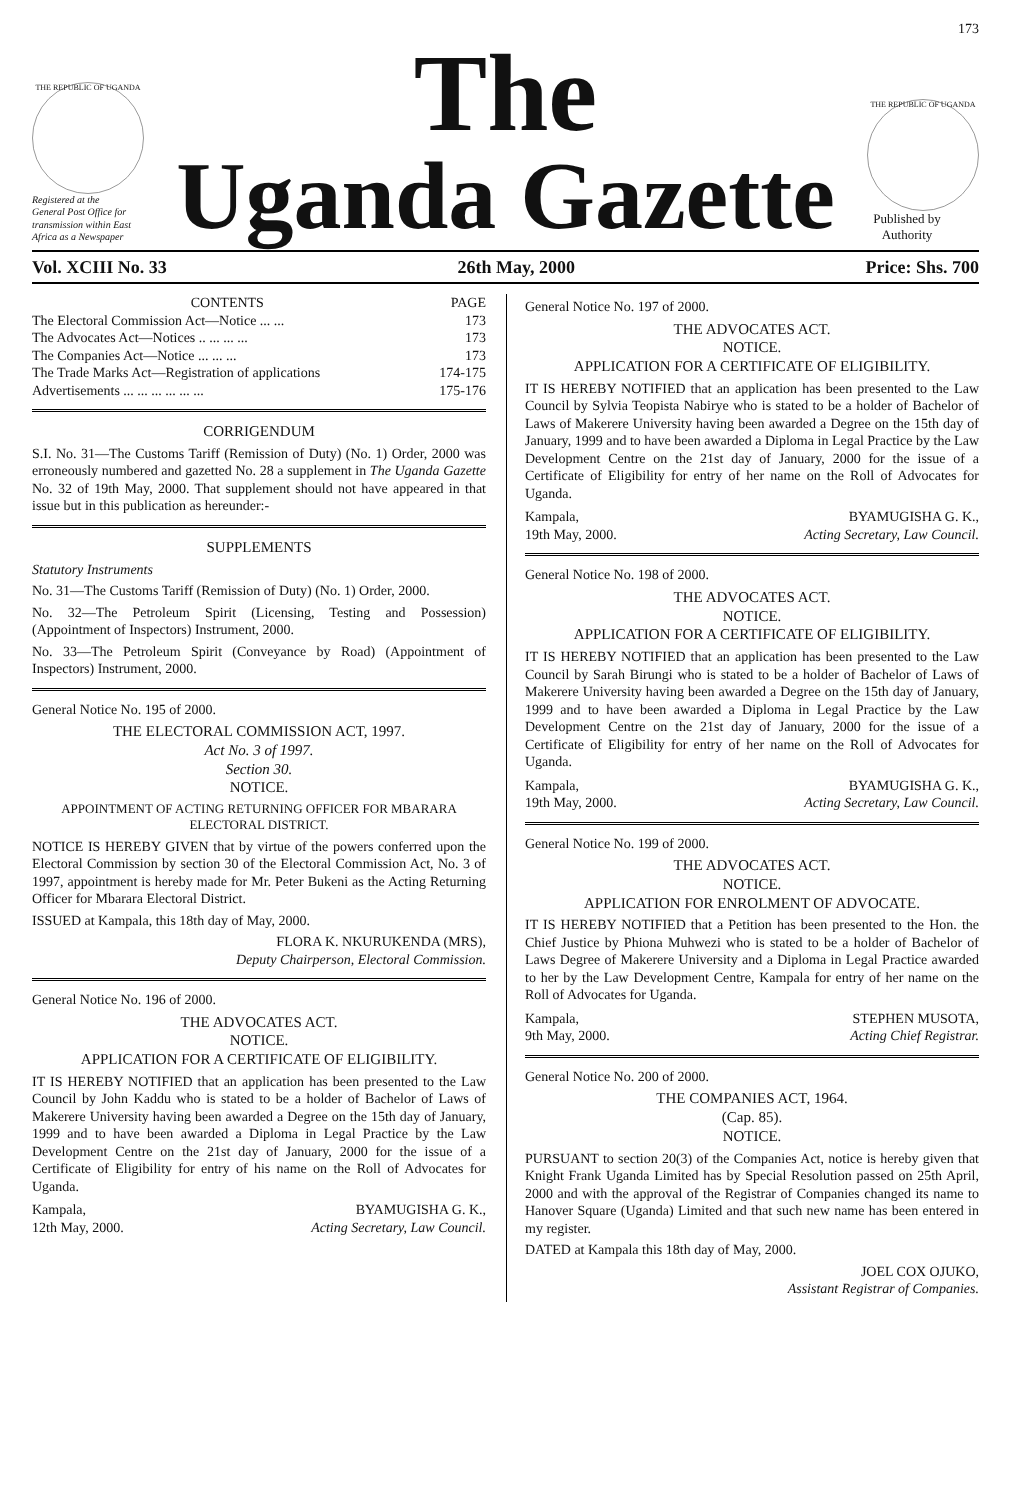173
THE REPUBLIC OF UGANDA
Registered at the General Post Office for transmission within East Africa as a Newspaper
The
Uganda Gazette
THE REPUBLIC OF UGANDA
Published by Authority
Vol. XCIII No. 33 26th May, 2000 Price: Shs. 700
| CONTENTS | PAGE |
| --- | --- |
| The Electoral Commission Act—Notice ... ... | 173 |
| The Advocates Act—Notices .. ... ... ... | 173 |
| The Companies Act—Notice ... ... ... | 173 |
| The Trade Marks Act—Registration of applications | 174-175 |
| Advertisements ... ... ... ... ... ... | 175-176 |
CORRIGENDUM
S.I. No. 31—The Customs Tariff (Remission of Duty) (No. 1) Order, 2000 was erroneously numbered and gazetted No. 28 a supplement in The Uganda Gazette No. 32 of 19th May, 2000. That supplement should not have appeared in that issue but in this publication as hereunder:-
SUPPLEMENTS
Statutory Instruments
No. 31—The Customs Tariff (Remission of Duty) (No. 1) Order, 2000.
No. 32—The Petroleum Spirit (Licensing, Testing and Possession) (Appointment of Inspectors) Instrument, 2000.
No. 33—The Petroleum Spirit (Conveyance by Road) (Appointment of Inspectors) Instrument, 2000.
General Notice No. 195 of 2000.
THE ELECTORAL COMMISSION ACT, 1997.
Act No. 3 of 1997.
Section 30.
NOTICE.
APPOINTMENT OF ACTING RETURNING OFFICER FOR MBARARA ELECTORAL DISTRICT.
NOTICE IS HEREBY GIVEN that by virtue of the powers conferred upon the Electoral Commission by section 30 of the Electoral Commission Act, No. 3 of 1997, appointment is hereby made for Mr. Peter Bukeni as the Acting Returning Officer for Mbarara Electoral District.
ISSUED at Kampala, this 18th day of May, 2000.
FLORA K. NKURUKENDA (MRS),
Deputy Chairperson, Electoral Commission.
General Notice No. 196 of 2000.
THE ADVOCATES ACT.
NOTICE.
APPLICATION FOR A CERTIFICATE OF ELIGIBILITY.
IT IS HEREBY NOTIFIED that an application has been presented to the Law Council by John Kaddu who is stated to be a holder of Bachelor of Laws of Makerere University having been awarded a Degree on the 15th day of January, 1999 and to have been awarded a Diploma in Legal Practice by the Law Development Centre on the 21st day of January, 2000 for the issue of a Certificate of Eligibility for entry of his name on the Roll of Advocates for Uganda.
Kampala,
12th May, 2000. BYAMUGISHA G. K.,
Acting Secretary, Law Council.
General Notice No. 197 of 2000.
THE ADVOCATES ACT.
NOTICE.
APPLICATION FOR A CERTIFICATE OF ELIGIBILITY.
IT IS HEREBY NOTIFIED that an application has been presented to the Law Council by Sylvia Teopista Nabirye who is stated to be a holder of Bachelor of Laws of Makerere University having been awarded a Degree on the 15th day of January, 1999 and to have been awarded a Diploma in Legal Practice by the Law Development Centre on the 21st day of January, 2000 for the issue of a Certificate of Eligibility for entry of her name on the Roll of Advocates for Uganda.
Kampala,
19th May, 2000. BYAMUGISHA G. K.,
Acting Secretary, Law Council.
General Notice No. 198 of 2000.
THE ADVOCATES ACT.
NOTICE.
APPLICATION FOR A CERTIFICATE OF ELIGIBILITY.
IT IS HEREBY NOTIFIED that an application has been presented to the Law Council by Sarah Birungi who is stated to be a holder of Bachelor of Laws of Makerere University having been awarded a Degree on the 15th day of January, 1999 and to have been awarded a Diploma in Legal Practice by the Law Development Centre on the 21st day of January, 2000 for the issue of a Certificate of Eligibility for entry of her name on the Roll of Advocates for Uganda.
Kampala,
19th May, 2000. BYAMUGISHA G. K.,
Acting Secretary, Law Council.
General Notice No. 199 of 2000.
THE ADVOCATES ACT.
NOTICE.
APPLICATION FOR ENROLMENT OF ADVOCATE.
IT IS HEREBY NOTIFIED that a Petition has been presented to the Hon. the Chief Justice by Phiona Muhwezi who is stated to be a holder of Bachelor of Laws Degree of Makerere University and a Diploma in Legal Practice awarded to her by the Law Development Centre, Kampala for entry of her name on the Roll of Advocates for Uganda.
Kampala,
9th May, 2000. STEPHEN MUSOTA,
Acting Chief Registrar.
General Notice No. 200 of 2000.
THE COMPANIES ACT, 1964.
(Cap. 85).
NOTICE.
PURSUANT to section 20(3) of the Companies Act, notice is hereby given that Knight Frank Uganda Limited has by Special Resolution passed on 25th April, 2000 and with the approval of the Registrar of Companies changed its name to Hanover Square (Uganda) Limited and that such new name has been entered in my register.
DATED at Kampala this 18th day of May, 2000.
JOEL COX OJUKO,
Assistant Registrar of Companies.